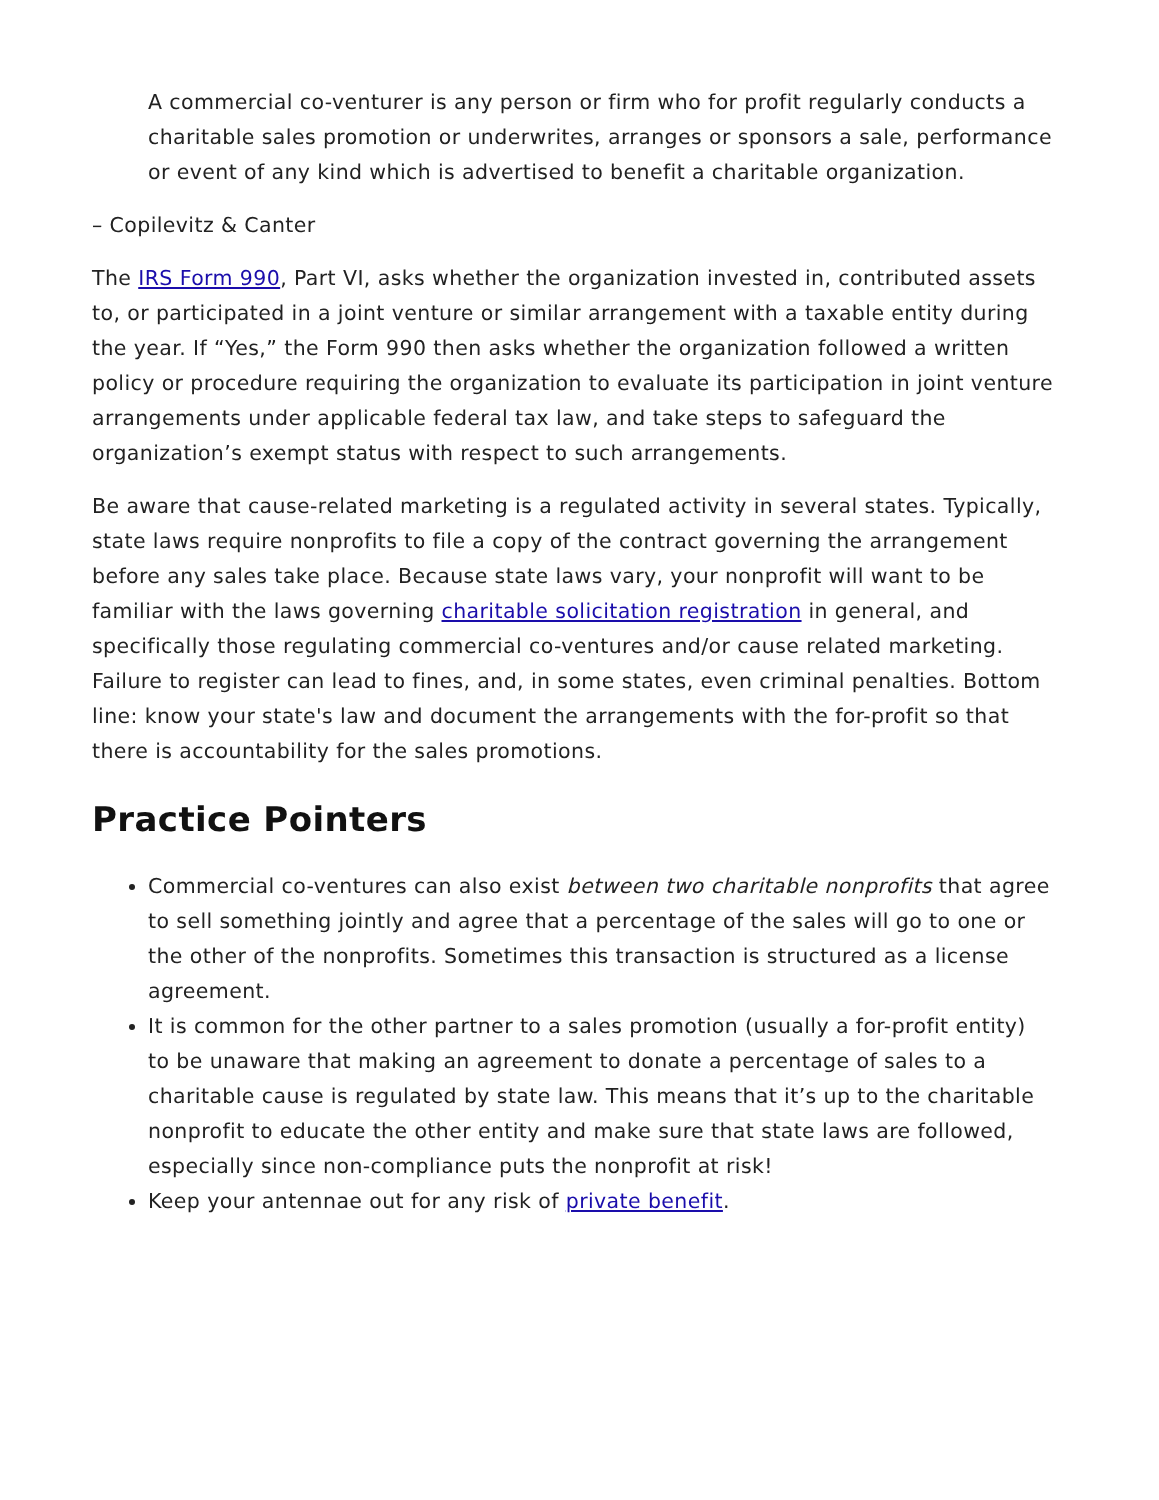A commercial co-venturer is any person or firm who for profit regularly conducts a charitable sales promotion or underwrites, arranges or sponsors a sale, performance or event of any kind which is advertised to benefit a charitable organization.
– Copilevitz & Canter
The IRS Form 990, Part VI, asks whether the organization invested in, contributed assets to, or participated in a joint venture or similar arrangement with a taxable entity during the year. If “Yes,” the Form 990 then asks whether the organization followed a written policy or procedure requiring the organization to evaluate its participation in joint venture arrangements under applicable federal tax law, and take steps to safeguard the organization’s exempt status with respect to such arrangements.
Be aware that cause-related marketing is a regulated activity in several states. Typically, state laws require nonprofits to file a copy of the contract governing the arrangement before any sales take place. Because state laws vary, your nonprofit will want to be familiar with the laws governing charitable solicitation registration in general, and specifically those regulating commercial co-ventures and/or cause related marketing. Failure to register can lead to fines, and, in some states, even criminal penalties. Bottom line: know your state's law and document the arrangements with the for-profit so that there is accountability for the sales promotions.
Practice Pointers
Commercial co-ventures can also exist between two charitable nonprofits that agree to sell something jointly and agree that a percentage of the sales will go to one or the other of the nonprofits. Sometimes this transaction is structured as a license agreement.
It is common for the other partner to a sales promotion (usually a for-profit entity) to be unaware that making an agreement to donate a percentage of sales to a charitable cause is regulated by state law. This means that it’s up to the charitable nonprofit to educate the other entity and make sure that state laws are followed, especially since non-compliance puts the nonprofit at risk!
Keep your antennae out for any risk of private benefit.